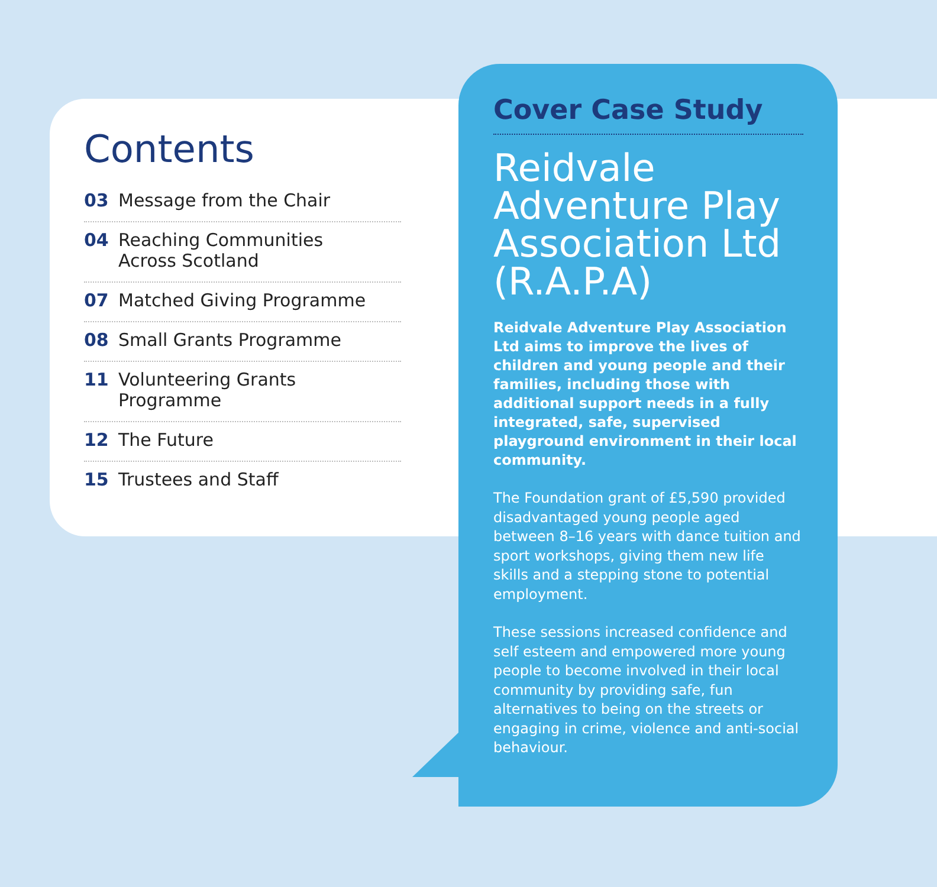Contents
03 Message from the Chair
04 Reaching Communities
Across Scotland
07 Matched Giving Programme
08 Small Grants Programme
11 Volunteering Grants Programme
12 The Future
15 Trustees and Staff
Cover Case Study
Reidvale
Adventure Play
Association Ltd
(R.A.P.A)
Reidvale Adventure Play Association Ltd aims to improve the lives of children and young people and their families, including those with additional support needs in a fully integrated, safe, supervised playground environment in their local community.
The Foundation grant of £5,590 provided disadvantaged young people aged between 8–16 years with dance tuition and sport workshops, giving them new life skills and a stepping stone to potential employment.
These sessions increased confidence and self esteem and empowered more young people to become involved in their local community by providing safe, fun alternatives to being on the streets or engaging in crime, violence and anti-social behaviour.